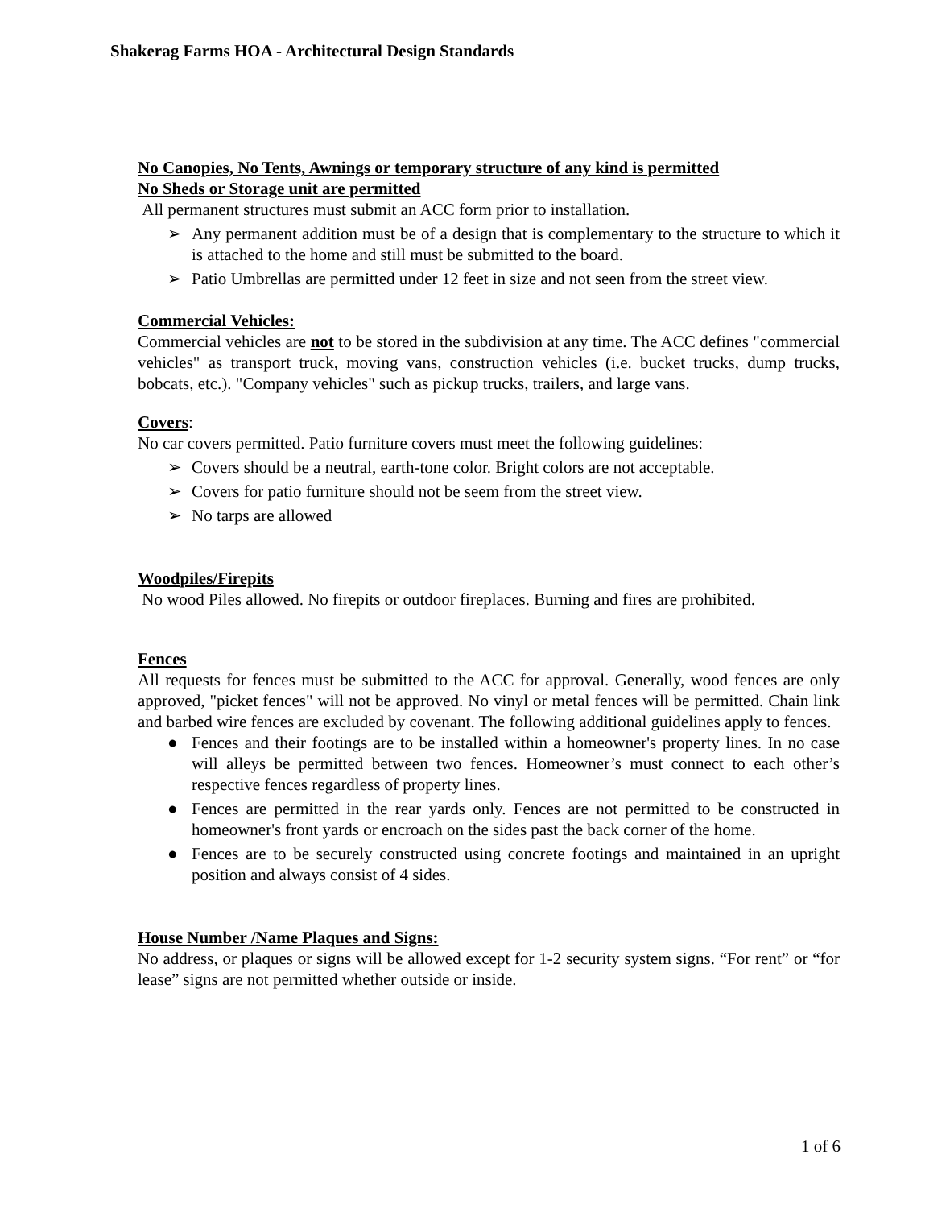Shakerag Farms HOA - Architectural Design Standards
No Canopies, No Tents, Awnings or temporary structure of any kind is permitted
No Sheds or Storage unit are permitted
All permanent structures must submit an ACC form prior to installation.
➢ Any permanent addition must be of a design that is complementary to the structure to which it is attached to the home and still must be submitted to the board.
➢ Patio Umbrellas are permitted under 12 feet in size and not seen from the street view.
Commercial Vehicles:
Commercial vehicles are not to be stored in the subdivision at any time. The ACC defines "commercial vehicles" as transport truck, moving vans, construction vehicles (i.e. bucket trucks, dump trucks, bobcats, etc.). "Company vehicles" such as pickup trucks, trailers, and large vans.
Covers:
No car covers permitted. Patio furniture covers must meet the following guidelines:
➢ Covers should be a neutral, earth-tone color. Bright colors are not acceptable.
➢ Covers for patio furniture should not be seem from the street view.
➢ No tarps are allowed
Woodpiles/Firepits
No wood Piles allowed. No firepits or outdoor fireplaces. Burning and fires are prohibited.
Fences
All requests for fences must be submitted to the ACC for approval. Generally, wood fences are only approved, "picket fences" will not be approved. No vinyl or metal fences will be permitted. Chain link and barbed wire fences are excluded by covenant. The following additional guidelines apply to fences.
● Fences and their footings are to be installed within a homeowner's property lines. In no case will alleys be permitted between two fences. Homeowner’s must connect to each other’s respective fences regardless of property lines.
● Fences are permitted in the rear yards only. Fences are not permitted to be constructed in homeowner's front yards or encroach on the sides past the back corner of the home.
● Fences are to be securely constructed using concrete footings and maintained in an upright position and always consist of 4 sides.
House Number /Name Plaques and Signs:
No address, or plaques or signs will be allowed except for 1-2 security system signs. “For rent” or “for lease” signs are not permitted whether outside or inside.
1 of 6